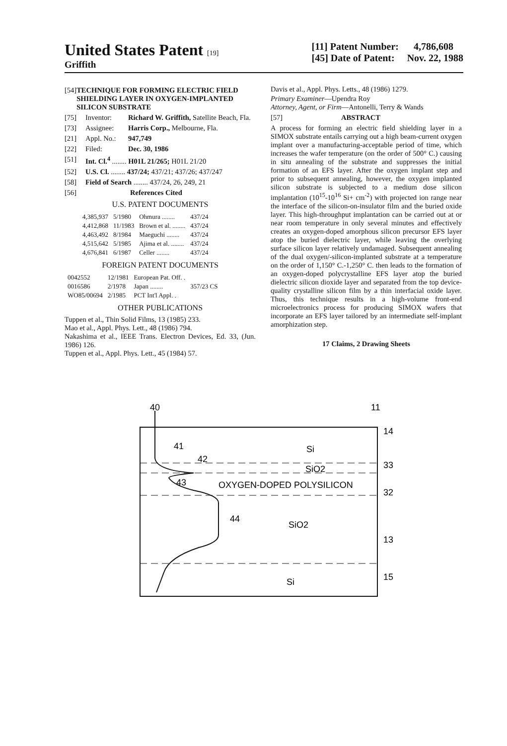United States Patent [19]
Griffith
[11] Patent Number: 4,786,608
[45] Date of Patent: Nov. 22, 1988
[54] TECHNIQUE FOR FORMING ELECTRIC FIELD SHIELDING LAYER IN OXYGEN-IMPLANTED SILICON SUBSTRATE
[75] Inventor: Richard W. Griffith, Satellite Beach, Fla.
[73] Assignee: Harris Corp., Melbourne, Fla.
[21] Appl. No.: 947,749
[22] Filed: Dec. 30, 1986
[51] Int. Cl.<sup>4</sup> ........ H01L 21/265; H01L 21/20
[52] U.S. Cl. ........ 437/24; 437/21; 437/26; 437/247
[58] Field of Search ........ 437/24, 26, 249, 21
[56] References Cited
U.S. PATENT DOCUMENTS
| 4,385,937 | 5/1980 | Ohmura ........ | 437/24 |
| 4,412,868 | 11/1983 | Brown et al. ........ | 437/24 |
| 4,463,492 | 8/1984 | Maeguchi ........ | 437/24 |
| 4,515,642 | 5/1985 | Ajima et al. ........ | 437/24 |
| 4,676,841 | 6/1987 | Celler ........ | 437/24 |
FOREIGN PATENT DOCUMENTS
| 0042552 | 12/1981 | European Pat. Off. . | |
| 0016586 | 2/1978 | Japan ........ | 357/23 CS |
| WO85/00694 | 2/1985 | PCT Int'l Appl. . | |
OTHER PUBLICATIONS
Tuppen et al., Thin Solid Films, 13 (1985) 233.
Mao et al., Appl. Phys. Lett., 48 (1986) 794.
Nakashima et al., IEEE Trans. Electron Devices, Ed. 33, (Jun. 1986) 126.
Tuppen et al., Appl. Phys. Lett., 45 (1984) 57.
Davis et al., Appl. Phys. Letts., 48 (1986) 1279.
Primary Examiner—Upendra Roy
Attorney, Agent, or Firm—Antonelli, Terry & Wands
[57] ABSTRACT
A process for forming an electric field shielding layer in a SIMOX substrate entails carrying out a high beam-current oxygen implant over a manufacturing-acceptable period of time, which increases the wafer temperature (on the order of 500° C.) causing in situ annealing of the substrate and suppresses the initial formation of an EFS layer. After the oxygen implant step and prior to subsequent annealing, however, the oxygen implanted silicon substrate is subjected to a medium dose silicon implantation (10<sup>15</sup>-10<sup>16</sup> Si+ cm<sup>-2</sup>) with projected ion range near the interface of the silicon-on-insulator film and the buried oxide layer. This high-throughput implantation can be carried out at or near room temperature in only several minutes and effectively creates an oxygen-doped amorphous silicon precursor EFS layer atop the buried dielectric layer, while leaving the overlying surface silicon layer relatively undamaged. Subsequent annealing of the dual oxygen/-silicon-implanted substrate at a temperature on the order of 1,150° C.-1,250° C. then leads to the formation of an oxygen-doped polycrystalline EFS layer atop the buried dielectric silicon dioxide layer and separated from the top device-quality crystalline silicon film by a thin interfacial oxide layer. Thus, this technique results in a high-volume front-end microelectronics process for producing SIMOX wafers that incorporate an EFS layer tailored by an intermediate self-implant amorphization step.
17 Claims, 2 Drawing Sheets
40
11
14
33
32
13
15
41
42
43
44
Si
SiO2
OXYGEN-DOPED POLYSILICON
SiO2
Si